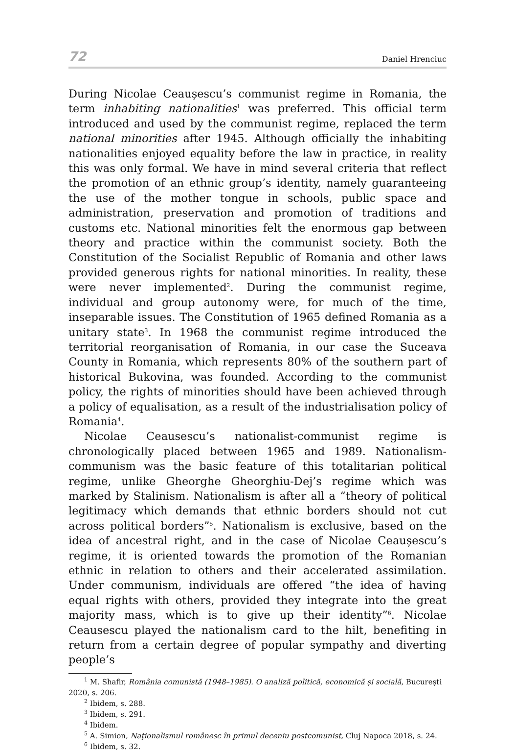72 Daniel Hrenciuc
During Nicolae Ceaușescu’s communist regime in Romania, the term inhabiting nationalities<sup>1</sup> was preferred. This official term introduced and used by the communist regime, replaced the term national minorities after 1945. Although officially the inhabiting nationalities enjoyed equality before the law in practice, in reality this was only formal. We have in mind several criteria that reflect the promotion of an ethnic group’s identity, namely guaranteeing the use of the mother tongue in schools, public space and administration, preservation and promotion of traditions and customs etc. National minorities felt the enormous gap between theory and practice within the communist society. Both the Constitution of the Socialist Republic of Romania and other laws provided generous rights for national minorities. In reality, these were never implemented<sup>2</sup>. During the communist regime, individual and group autonomy were, for much of the time, inseparable issues. The Constitution of 1965 defined Romania as a unitary state<sup>3</sup>. In 1968 the communist regime introduced the territorial reorganisation of Romania, in our case the Suceava County in Romania, which represents 80% of the southern part of historical Bukovina, was founded. According to the communist policy, the rights of minorities should have been achieved through a policy of equalisation, as a result of the industrialisation policy of Romania<sup>4</sup>.
Nicolae Ceausescu’s nationalist-communist regime is chronologically placed between 1965 and 1989. Nationalism-communism was the basic feature of this totalitarian political regime, unlike Gheorghe Gheorghiu-Dej’s regime which was marked by Stalinism. Nationalism is after all a “theory of political legitimacy which demands that ethnic borders should not cut across political borders”<sup>5</sup>. Nationalism is exclusive, based on the idea of ancestral right, and in the case of Nicolae Ceaușescu’s regime, it is oriented towards the promotion of the Romanian ethnic in relation to others and their accelerated assimilation. Under communism, individuals are offered “the idea of having equal rights with others, provided they integrate into the great majority mass, which is to give up their identity”<sup>6</sup>. Nicolae Ceausescu played the nationalism card to the hilt, benefiting in return from a certain degree of popular sympathy and diverting people’s
<sup>1</sup> M. Shafir, România comunistă (1948–1985). O analiză politică, economică și socială, București 2020, s. 206.
<sup>2</sup> Ibidem, s. 288.
<sup>3</sup> Ibidem, s. 291.
<sup>4</sup> Ibidem.
<sup>5</sup> A. Simion, Naţionalismul românesc în primul deceniu postcomunist, Cluj Napoca 2018, s. 24.
<sup>6</sup> Ibidem, s. 32.